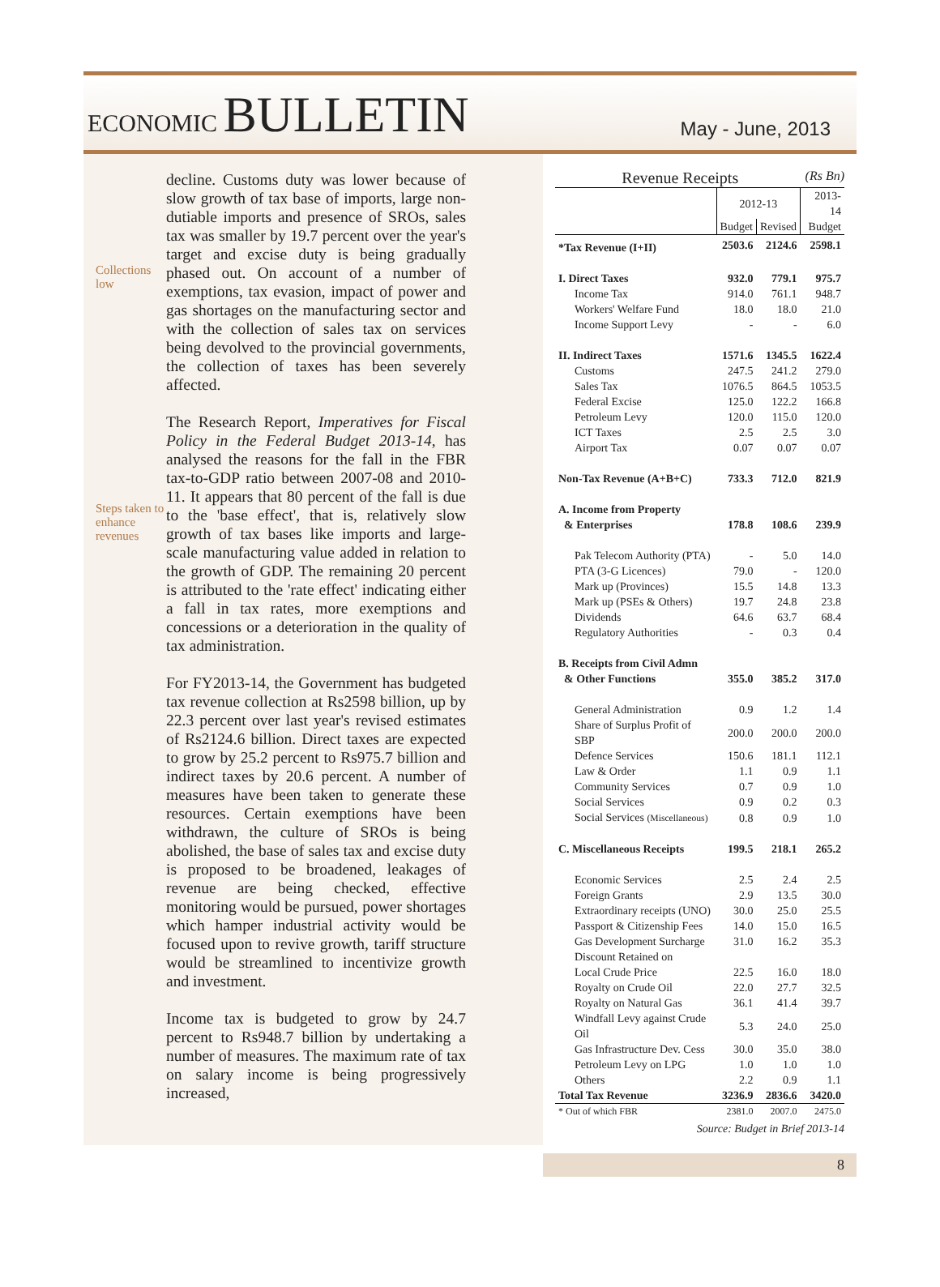ECONOMIC BULLETIN
May - June, 2013
Collections low
Steps taken to enhance revenues
decline. Customs duty was lower because of slow growth of tax base of imports, large non-dutiable imports and presence of SROs, sales tax was smaller by 19.7 percent over the year's target and excise duty is being gradually phased out. On account of a number of exemptions, tax evasion, impact of power and gas shortages on the manufacturing sector and with the collection of sales tax on services being devolved to the provincial governments, the collection of taxes has been severely affected.
The Research Report, Imperatives for Fiscal Policy in the Federal Budget 2013-14, has analysed the reasons for the fall in the FBR tax-to-GDP ratio between 2007-08 and 2010-11. It appears that 80 percent of the fall is due to the 'base effect', that is, relatively slow growth of tax bases like imports and large-scale manufacturing value added in relation to the growth of GDP. The remaining 20 percent is attributed to the 'rate effect' indicating either a fall in tax rates, more exemptions and concessions or a deterioration in the quality of tax administration.
For FY2013-14, the Government has budgeted tax revenue collection at Rs2598 billion, up by 22.3 percent over last year's revised estimates of Rs2124.6 billion. Direct taxes are expected to grow by 25.2 percent to Rs975.7 billion and indirect taxes by 20.6 percent. A number of measures have been taken to generate these resources. Certain exemptions have been withdrawn, the culture of SROs is being abolished, the base of sales tax and excise duty is proposed to be broadened, leakages of revenue are being checked, effective monitoring would be pursued, power shortages which hamper industrial activity would be focused upon to revive growth, tariff structure would be streamlined to incentivize growth and investment.
Income tax is budgeted to grow by 24.7 percent to Rs948.7 billion by undertaking a number of measures. The maximum rate of tax on salary income is being progressively increased,
Revenue Receipts (Rs Bn)
| | 2012-13 | | 2013-14 |
| --- | --- | --- | --- |
| | Budget | Revised | Budget |
| *Tax Revenue (I+II) | 2503.6 | 2124.6 | 2598.1 |
| I. Direct Taxes | 932.0 | 779.1 | 975.7 |
| Income Tax | 914.0 | 761.1 | 948.7 |
| Workers' Welfare Fund | 18.0 | 18.0 | 21.0 |
| Income Support Levy | - | - | 6.0 |
| II. Indirect Taxes | 1571.6 | 1345.5 | 1622.4 |
| Customs | 247.5 | 241.2 | 279.0 |
| Sales Tax | 1076.5 | 864.5 | 1053.5 |
| Federal Excise | 125.0 | 122.2 | 166.8 |
| Petroleum Levy | 120.0 | 115.0 | 120.0 |
| ICT Taxes | 2.5 | 2.5 | 3.0 |
| Airport Tax | 0.07 | 0.07 | 0.07 |
| Non-Tax Revenue (A+B+C) | 733.3 | 712.0 | 821.9 |
| A. Income from Property | | | |
| & Enterprises | 178.8 | 108.6 | 239.9 |
| Pak Telecom Authority (PTA) | - | 5.0 | 14.0 |
| PTA (3-G Licences) | 79.0 | - | 120.0 |
| Mark up (Provinces) | 15.5 | 14.8 | 13.3 |
| Mark up (PSEs & Others) | 19.7 | 24.8 | 23.8 |
| Dividends | 64.6 | 63.7 | 68.4 |
| Regulatory Authorities | - | 0.3 | 0.4 |
| B. Receipts from Civil Admn | | | |
| & Other Functions | 355.0 | 385.2 | 317.0 |
| General Administration | 0.9 | 1.2 | 1.4 |
| Share of Surplus Profit of SBP | 200.0 | 200.0 | 200.0 |
| Defence Services | 150.6 | 181.1 | 112.1 |
| Law & Order | 1.1 | 0.9 | 1.1 |
| Community Services | 0.7 | 0.9 | 1.0 |
| Social Services | 0.9 | 0.2 | 0.3 |
| Social Services (Miscellaneous) | 0.8 | 0.9 | 1.0 |
| C. Miscellaneous Receipts | 199.5 | 218.1 | 265.2 |
| Economic Services | 2.5 | 2.4 | 2.5 |
| Foreign Grants | 2.9 | 13.5 | 30.0 |
| Extraordinary receipts (UNO) | 30.0 | 25.0 | 25.5 |
| Passport & Citizenship Fees | 14.0 | 15.0 | 16.5 |
| Gas Development Surcharge | 31.0 | 16.2 | 35.3 |
| Discount Retained on | | | |
| Local Crude Price | 22.5 | 16.0 | 18.0 |
| Royalty on Crude Oil | 22.0 | 27.7 | 32.5 |
| Royalty on Natural Gas | 36.1 | 41.4 | 39.7 |
| Windfall Levy against Crude Oil | 5.3 | 24.0 | 25.0 |
| Gas Infrastructure Dev. Cess | 30.0 | 35.0 | 38.0 |
| Petroleum Levy on LPG | 1.0 | 1.0 | 1.0 |
| Others | 2.2 | 0.9 | 1.1 |
| Total Tax Revenue | 3236.9 | 2836.6 | 3420.0 |
| * Out of which FBR | 2381.0 | 2007.0 | 2475.0 |
Source: Budget in Brief 2013-14
8